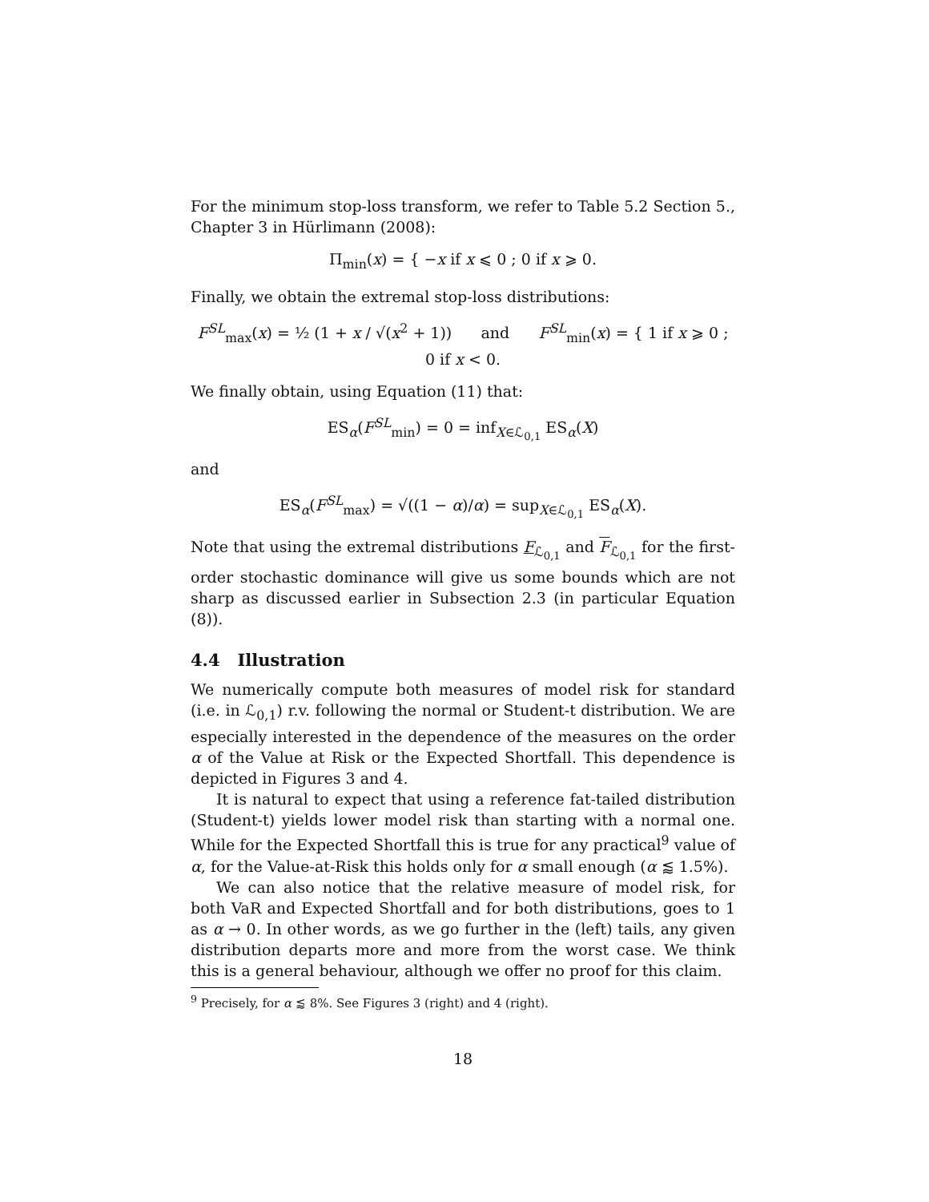For the minimum stop-loss transform, we refer to Table 5.2 Section 5., Chapter 3 in Hürlimann (2008):
Π<sub>min</sub>(x) = { −x if x ⩽ 0 ; 0 if x ⩾ 0.
Finally, we obtain the extremal stop-loss distributions:
F<sup>SL</sup><sub>max</sub>(x) = ½ (1 + x / √(x<sup>2</sup> + 1)) and F<sup>SL</sup><sub>min</sub>(x) = { 1 if x ⩾ 0 ; 0 if x < 0.
We finally obtain, using Equation (11) that:
ES<sub>α</sub>(F<sup>SL</sup><sub>min</sub>) = 0 = inf<sub>X∈ℒ<sub>0,1</sub></sub> ES<sub>α</sub>(X)
and
ES<sub>α</sub>(F<sup>SL</sup><sub>max</sub>) = √((1 − α)/α) = sup<sub>X∈ℒ<sub>0,1</sub></sub> ES<sub>α</sub>(X).
Note that using the extremal distributions F<sub>ℒ<sub>0,1</sub></sub> and F<sub>ℒ<sub>0,1</sub></sub> for the first-order stochastic dominance will give us some bounds which are not sharp as discussed earlier in Subsection 2.3 (in particular Equation (8)).
4.4 Illustration
We numerically compute both measures of model risk for standard (i.e. in ℒ<sub>0,1</sub>) r.v. following the normal or Student-t distribution. We are especially interested in the dependence of the measures on the order α of the Value at Risk or the Expected Shortfall. This dependence is depicted in Figures 3 and 4.
It is natural to expect that using a reference fat-tailed distribution (Student-t) yields lower model risk than starting with a normal one. While for the Expected Shortfall this is true for any practical<sup>9</sup> value of α, for the Value-at-Risk this holds only for α small enough (α ⪅ 1.5%).
We can also notice that the relative measure of model risk, for both VaR and Expected Shortfall and for both distributions, goes to 1 as α → 0. In other words, as we go further in the (left) tails, any given distribution departs more and more from the worst case. We think this is a general behaviour, although we offer no proof for this claim.
<sup>9</sup> Precisely, for α ⪅ 8%. See Figures 3 (right) and 4 (right).
18